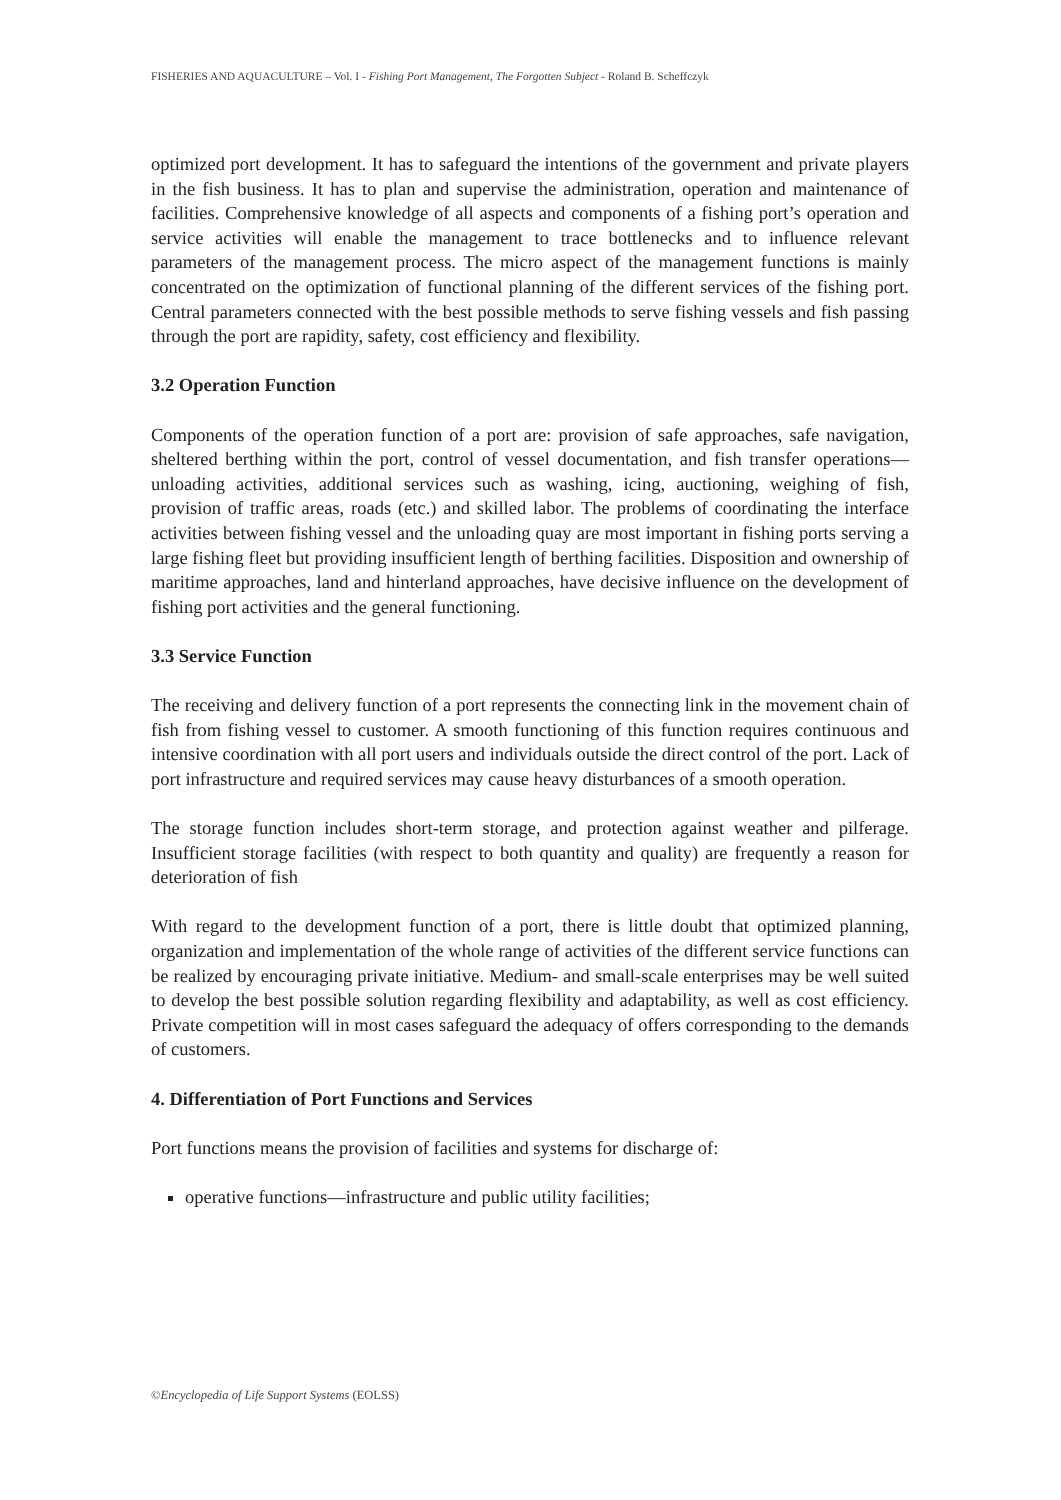FISHERIES AND AQUACULTURE – Vol. I - Fishing Port Management, The Forgotten Subject - Roland B. Scheffczyk
optimized port development. It has to safeguard the intentions of the government and private players in the fish business. It has to plan and supervise the administration, operation and maintenance of facilities. Comprehensive knowledge of all aspects and components of a fishing port’s operation and service activities will enable the management to trace bottlenecks and to influence relevant parameters of the management process. The micro aspect of the management functions is mainly concentrated on the optimization of functional planning of the different services of the fishing port. Central parameters connected with the best possible methods to serve fishing vessels and fish passing through the port are rapidity, safety, cost efficiency and flexibility.
3.2 Operation Function
Components of the operation function of a port are: provision of safe approaches, safe navigation, sheltered berthing within the port, control of vessel documentation, and fish transfer operations—unloading activities, additional services such as washing, icing, auctioning, weighing of fish, provision of traffic areas, roads (etc.) and skilled labor. The problems of coordinating the interface activities between fishing vessel and the unloading quay are most important in fishing ports serving a large fishing fleet but providing insufficient length of berthing facilities. Disposition and ownership of maritime approaches, land and hinterland approaches, have decisive influence on the development of fishing port activities and the general functioning.
3.3 Service Function
The receiving and delivery function of a port represents the connecting link in the movement chain of fish from fishing vessel to customer. A smooth functioning of this function requires continuous and intensive coordination with all port users and individuals outside the direct control of the port. Lack of port infrastructure and required services may cause heavy disturbances of a smooth operation.
The storage function includes short-term storage, and protection against weather and pilferage. Insufficient storage facilities (with respect to both quantity and quality) are frequently a reason for deterioration of fish
With regard to the development function of a port, there is little doubt that optimized planning, organization and implementation of the whole range of activities of the different service functions can be realized by encouraging private initiative. Medium- and small-scale enterprises may be well suited to develop the best possible solution regarding flexibility and adaptability, as well as cost efficiency. Private competition will in most cases safeguard the adequacy of offers corresponding to the demands of customers.
4. Differentiation of Port Functions and Services
Port functions means the provision of facilities and systems for discharge of:
operative functions—infrastructure and public utility facilities;
©Encyclopedia of Life Support Systems (EOLSS)